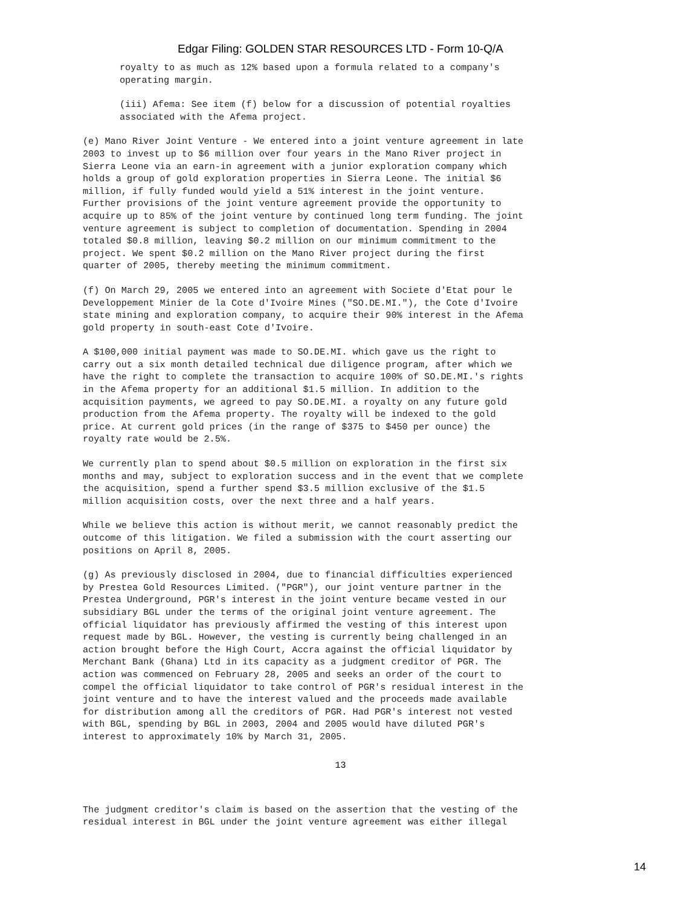Edgar Filing: GOLDEN STAR RESOURCES LTD - Form 10-Q/A
royalty to as much as 12% based upon a formula related to a company's
operating margin.
(iii) Afema: See item (f) below for a discussion of potential royalties
associated with the Afema project.
(e) Mano River Joint Venture - We entered into a joint venture agreement in late
2003 to invest up to $6 million over four years in the Mano River project in
Sierra Leone via an earn-in agreement with a junior exploration company which
holds a group of gold exploration properties in Sierra Leone. The initial $6
million, if fully funded would yield a 51% interest in the joint venture.
Further provisions of the joint venture agreement provide the opportunity to
acquire up to 85% of the joint venture by continued long term funding. The joint
venture agreement is subject to completion of documentation. Spending in 2004
totaled $0.8 million, leaving $0.2 million on our minimum commitment to the
project. We spent $0.2 million on the Mano River project during the first
quarter of 2005, thereby meeting the minimum commitment.
(f) On March 29, 2005 we entered into an agreement with Societe d'Etat pour le
Developpement Minier de la Cote d'Ivoire Mines ("SO.DE.MI."), the Cote d'Ivoire
state mining and exploration company, to acquire their 90% interest in the Afema
gold property in south-east Cote d'Ivoire.
A $100,000 initial payment was made to SO.DE.MI. which gave us the right to
carry out a six month detailed technical due diligence program, after which we
have the right to complete the transaction to acquire 100% of SO.DE.MI.'s rights
in the Afema property for an additional $1.5 million. In addition to the
acquisition payments, we agreed to pay SO.DE.MI. a royalty on any future gold
production from the Afema property. The royalty will be indexed to the gold
price. At current gold prices (in the range of $375 to $450 per ounce) the
royalty rate would be 2.5%.
We currently plan to spend about $0.5 million on exploration in the first six
months and may, subject to exploration success and in the event that we complete
the acquisition, spend a further spend $3.5 million exclusive of the $1.5
million acquisition costs, over the next three and a half years.
While we believe this action is without merit, we cannot reasonably predict the
outcome of this litigation. We filed a submission with the court asserting our
positions on April 8, 2005.
(g) As previously disclosed in 2004, due to financial difficulties experienced
by Prestea Gold Resources Limited. ("PGR"), our joint venture partner in the
Prestea Underground, PGR's interest in the joint venture became vested in our
subsidiary BGL under the terms of the original joint venture agreement. The
official liquidator has previously affirmed the vesting of this interest upon
request made by BGL. However, the vesting is currently being challenged in an
action brought before the High Court, Accra against the official liquidator by
Merchant Bank (Ghana) Ltd in its capacity as a judgment creditor of PGR. The
action was commenced on February 28, 2005 and seeks an order of the court to
compel the official liquidator to take control of PGR's residual interest in the
joint venture and to have the interest valued and the proceeds made available
for distribution among all the creditors of PGR. Had PGR's interest not vested
with BGL, spending by BGL in 2003, 2004 and 2005 would have diluted PGR's
interest to approximately 10% by March 31, 2005.
13
The judgment creditor's claim is based on the assertion that the vesting of the
residual interest in BGL under the joint venture agreement was either illegal
14